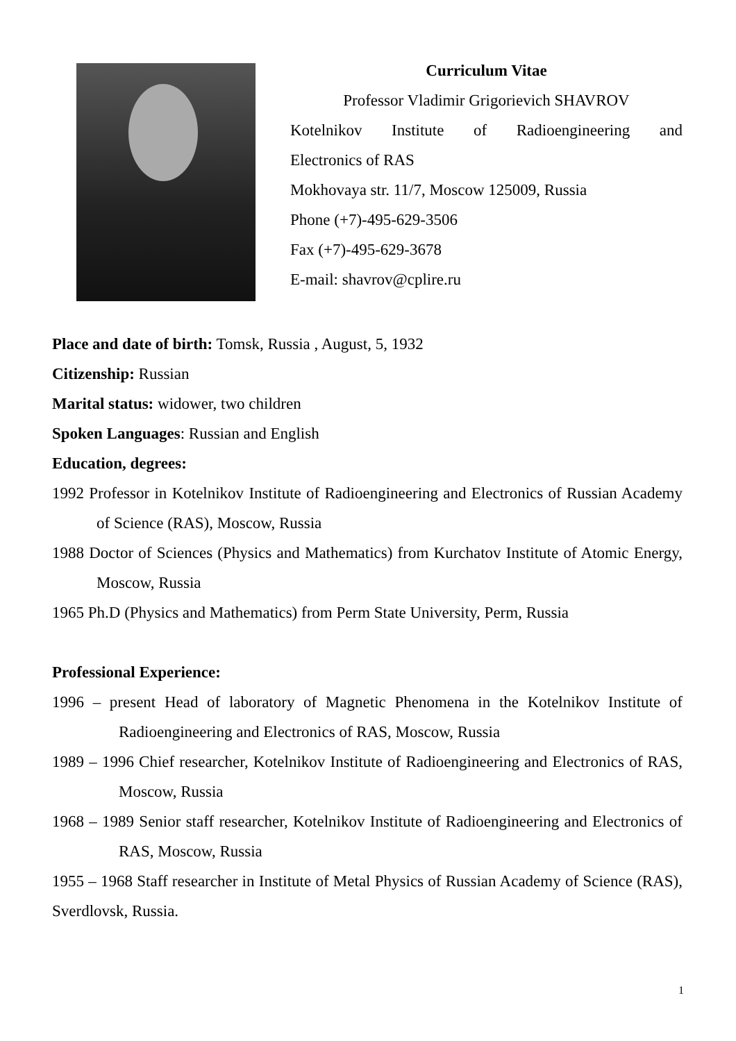Curriculum Vitae
Professor Vladimir Grigorievich SHAVROV
Kotelnikov Institute of Radioengineering and
Electronics of RAS
Mokhovaya str. 11/7, Moscow 125009, Russia
Phone (+7)-495-629-3506
Fax (+7)-495-629-3678
E-mail: shavrov@cplire.ru
Place and date of birth: Tomsk, Russia , August, 5, 1932
Citizenship: Russian
Marital status: widower, two children
Spoken Languages: Russian and English
Education, degrees:
1992 Professor in Kotelnikov Institute of Radioengineering and Electronics of Russian Academy of Science (RAS), Moscow, Russia
1988 Doctor of Sciences (Physics and Mathematics) from Kurchatov Institute of Atomic Energy, Moscow, Russia
1965 Ph.D (Physics and Mathematics) from Perm State University, Perm, Russia
Professional Experience:
1996 – present Head of laboratory of Magnetic Phenomena in the Kotelnikov Institute of Radioengineering and Electronics of RAS, Moscow, Russia
1989 – 1996 Chief researcher, Kotelnikov Institute of Radioengineering and Electronics of RAS, Moscow, Russia
1968 – 1989 Senior staff researcher, Kotelnikov Institute of Radioengineering and Electronics of RAS, Moscow, Russia
1955 – 1968 Staff researcher in Institute of Metal Physics of Russian Academy of Science (RAS), Sverdlovsk, Russia.
1